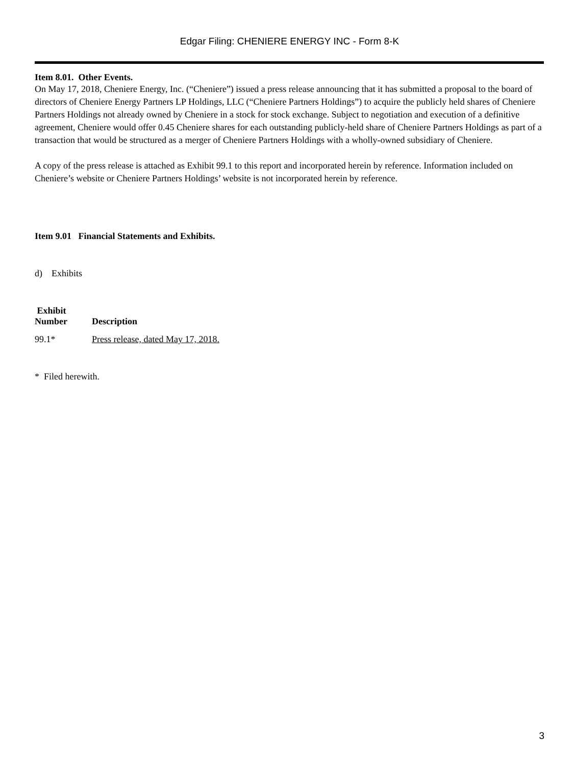Edgar Filing: CHENIERE ENERGY INC - Form 8-K
Item 8.01. Other Events.
On May 17, 2018, Cheniere Energy, Inc. (“Cheniere”) issued a press release announcing that it has submitted a proposal to the board of directors of Cheniere Energy Partners LP Holdings, LLC (“Cheniere Partners Holdings”) to acquire the publicly held shares of Cheniere Partners Holdings not already owned by Cheniere in a stock for stock exchange. Subject to negotiation and execution of a definitive agreement, Cheniere would offer 0.45 Cheniere shares for each outstanding publicly-held share of Cheniere Partners Holdings as part of a transaction that would be structured as a merger of Cheniere Partners Holdings with a wholly-owned subsidiary of Cheniere.
A copy of the press release is attached as Exhibit 99.1 to this report and incorporated herein by reference. Information included on Cheniere’s website or Cheniere Partners Holdings’ website is not incorporated herein by reference.
Item 9.01 Financial Statements and Exhibits.
d) Exhibits
| Exhibit Number | Description |
| --- | --- |
| 99.1* | Press release, dated May 17, 2018. |
* Filed herewith.
3